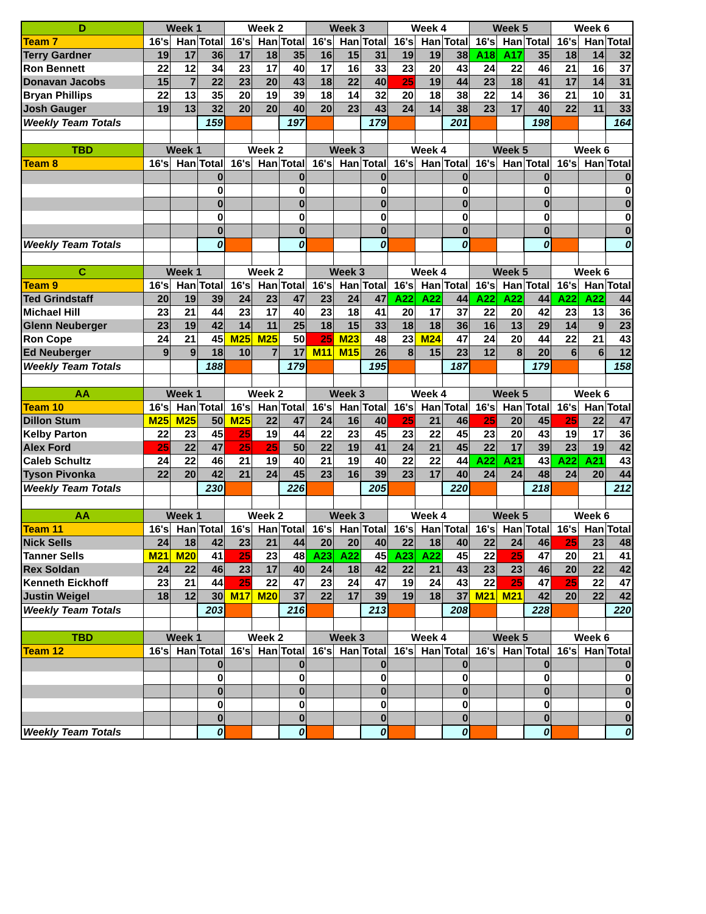| D | Week 1 | | | Week 2 | | | Week 3 | | | Week 4 | | | Week 5 | | | Week 6 | | |
| --- | --- | --- | --- | --- | --- | --- | --- | --- | --- | --- | --- | --- | --- | --- | --- | --- | --- | --- |
| Team 7 | 16's | Han | Total | 16's | Han | Total | 16's | Han | Total | 16's | Han | Total | 16's | Han | Total | 16's | Han | Total |
| Terry Gardner | 19 | 17 | 36 | 17 | 18 | 35 | 16 | 15 | 31 | 19 | 19 | 38 | A18 | A17 | 35 | 18 | 14 | 32 |
| Ron Bennett | 22 | 12 | 34 | 23 | 17 | 40 | 17 | 16 | 33 | 23 | 20 | 43 | 24 | 22 | 46 | 21 | 16 | 37 |
| Donavan Jacobs | 15 | 7 | 22 | 23 | 20 | 43 | 18 | 22 | 40 | 25 | 19 | 44 | 23 | 18 | 41 | 17 | 14 | 31 |
| Bryan Phillips | 22 | 13 | 35 | 20 | 19 | 39 | 18 | 14 | 32 | 20 | 18 | 38 | 22 | 14 | 36 | 21 | 10 | 31 |
| Josh Gauger | 19 | 13 | 32 | 20 | 20 | 40 | 20 | 23 | 43 | 24 | 14 | 38 | 23 | 17 | 40 | 22 | 11 | 33 |
| Weekly Team Totals | | | 159 | | | 197 | | | 179 | | | 201 | | | 198 | | | 164 |
| TBD | Week 1 | | | Week 2 | | | Week 3 | | | Week 4 | | | Week 5 | | | Week 6 | | |
| Team 8 | 16's | Han | Total | 16's | Han | Total | 16's | Han | Total | 16's | Han | Total | 16's | Han | Total | 16's | Han | Total |
| | | | 0 | | | 0 | | | 0 | | | 0 | | | 0 | | | 0 |
| | | | 0 | | | 0 | | | 0 | | | 0 | | | 0 | | | 0 |
| | | | 0 | | | 0 | | | 0 | | | 0 | | | 0 | | | 0 |
| | | | 0 | | | 0 | | | 0 | | | 0 | | | 0 | | | 0 |
| | | | 0 | | | 0 | | | 0 | | | 0 | | | 0 | | | 0 |
| Weekly Team Totals | | | 0 | | | 0 | | | 0 | | | 0 | | | 0 | | | 0 |
| C | Week 1 | | | Week 2 | | | Week 3 | | | Week 4 | | | Week 5 | | | Week 6 | | |
| Team 9 | 16's | Han | Total | 16's | Han | Total | 16's | Han | Total | 16's | Han | Total | 16's | Han | Total | 16's | Han | Total |
| Ted Grindstaff | 20 | 19 | 39 | 24 | 23 | 47 | 23 | 24 | 47 | A22 | A22 | 44 | A22 | A22 | 44 | A22 | A22 | 44 |
| Michael Hill | 23 | 21 | 44 | 23 | 17 | 40 | 23 | 18 | 41 | 20 | 17 | 37 | 22 | 20 | 42 | 23 | 13 | 36 |
| Glenn Neuberger | 23 | 19 | 42 | 14 | 11 | 25 | 18 | 15 | 33 | 18 | 18 | 36 | 16 | 13 | 29 | 14 | 9 | 23 |
| Ron Cope | 24 | 21 | 45 | M25 | M25 | 50 | 25 | M23 | 48 | 23 | M24 | 47 | 24 | 20 | 44 | 22 | 21 | 43 |
| Ed Neuberger | 9 | 9 | 18 | 10 | 7 | 17 | M11 | M15 | 26 | 8 | 15 | 23 | 12 | 8 | 20 | 6 | 6 | 12 |
| Weekly Team Totals | | | 188 | | | 179 | | | 195 | | | 187 | | | 179 | | | 158 |
| AA | Week 1 | | | Week 2 | | | Week 3 | | | Week 4 | | | Week 5 | | | Week 6 | | |
| Team 10 | 16's | Han | Total | 16's | Han | Total | 16's | Han | Total | 16's | Han | Total | 16's | Han | Total | 16's | Han | Total |
| Dillon Stum | M25 | M25 | 50 | M25 | 22 | 47 | 24 | 16 | 40 | 25 | 21 | 46 | 25 | 20 | 45 | 25 | 22 | 47 |
| Kelby Parton | 22 | 23 | 45 | 25 | 19 | 44 | 22 | 23 | 45 | 23 | 22 | 45 | 23 | 20 | 43 | 19 | 17 | 36 |
| Alex Ford | 25 | 22 | 47 | 25 | 25 | 50 | 22 | 19 | 41 | 24 | 21 | 45 | 22 | 17 | 39 | 23 | 19 | 42 |
| Caleb Schultz | 24 | 22 | 46 | 21 | 19 | 40 | 21 | 19 | 40 | 22 | 22 | 44 | A22 | A21 | 43 | A22 | A21 | 43 |
| Tyson Pivonka | 22 | 20 | 42 | 21 | 24 | 45 | 23 | 16 | 39 | 23 | 17 | 40 | 24 | 24 | 48 | 24 | 20 | 44 |
| Weekly Team Totals | | | 230 | | | 226 | | | 205 | | | 220 | | | 218 | | | 212 |
| AA | Week 1 | | | Week 2 | | | Week 3 | | | Week 4 | | | Week 5 | | | Week 6 | | |
| Team 11 | 16's | Han | Total | 16's | Han | Total | 16's | Han | Total | 16's | Han | Total | 16's | Han | Total | 16's | Han | Total |
| Nick Sells | 24 | 18 | 42 | 23 | 21 | 44 | 20 | 20 | 40 | 22 | 18 | 40 | 22 | 24 | 46 | 25 | 23 | 48 |
| Tanner Sells | M21 | M20 | 41 | 25 | 23 | 48 | A23 | A22 | 45 | A23 | A22 | 45 | 22 | 25 | 47 | 20 | 21 | 41 |
| Rex Soldan | 24 | 22 | 46 | 23 | 17 | 40 | 24 | 18 | 42 | 22 | 21 | 43 | 23 | 23 | 46 | 20 | 22 | 42 |
| Kenneth Eickhoff | 23 | 21 | 44 | 25 | 22 | 47 | 23 | 24 | 47 | 19 | 24 | 43 | 22 | 25 | 47 | 25 | 22 | 47 |
| Justin Weigel | 18 | 12 | 30 | M17 | M20 | 37 | 22 | 17 | 39 | 19 | 18 | 37 | M21 | M21 | 42 | 20 | 22 | 42 |
| Weekly Team Totals | | | 203 | | | 216 | | | 213 | | | 208 | | | 228 | | | 220 |
| TBD | Week 1 | | | Week 2 | | | Week 3 | | | Week 4 | | | Week 5 | | | Week 6 | | |
| Team 12 | 16's | Han | Total | 16's | Han | Total | 16's | Han | Total | 16's | Han | Total | 16's | Han | Total | 16's | Han | Total |
| | | | 0 | | | 0 | | | 0 | | | 0 | | | 0 | | | 0 |
| | | | 0 | | | 0 | | | 0 | | | 0 | | | 0 | | | 0 |
| | | | 0 | | | 0 | | | 0 | | | 0 | | | 0 | | | 0 |
| | | | 0 | | | 0 | | | 0 | | | 0 | | | 0 | | | 0 |
| | | | 0 | | | 0 | | | 0 | | | 0 | | | 0 | | | 0 |
| Weekly Team Totals | | | 0 | | | 0 | | | 0 | | | 0 | | | 0 | | | 0 |